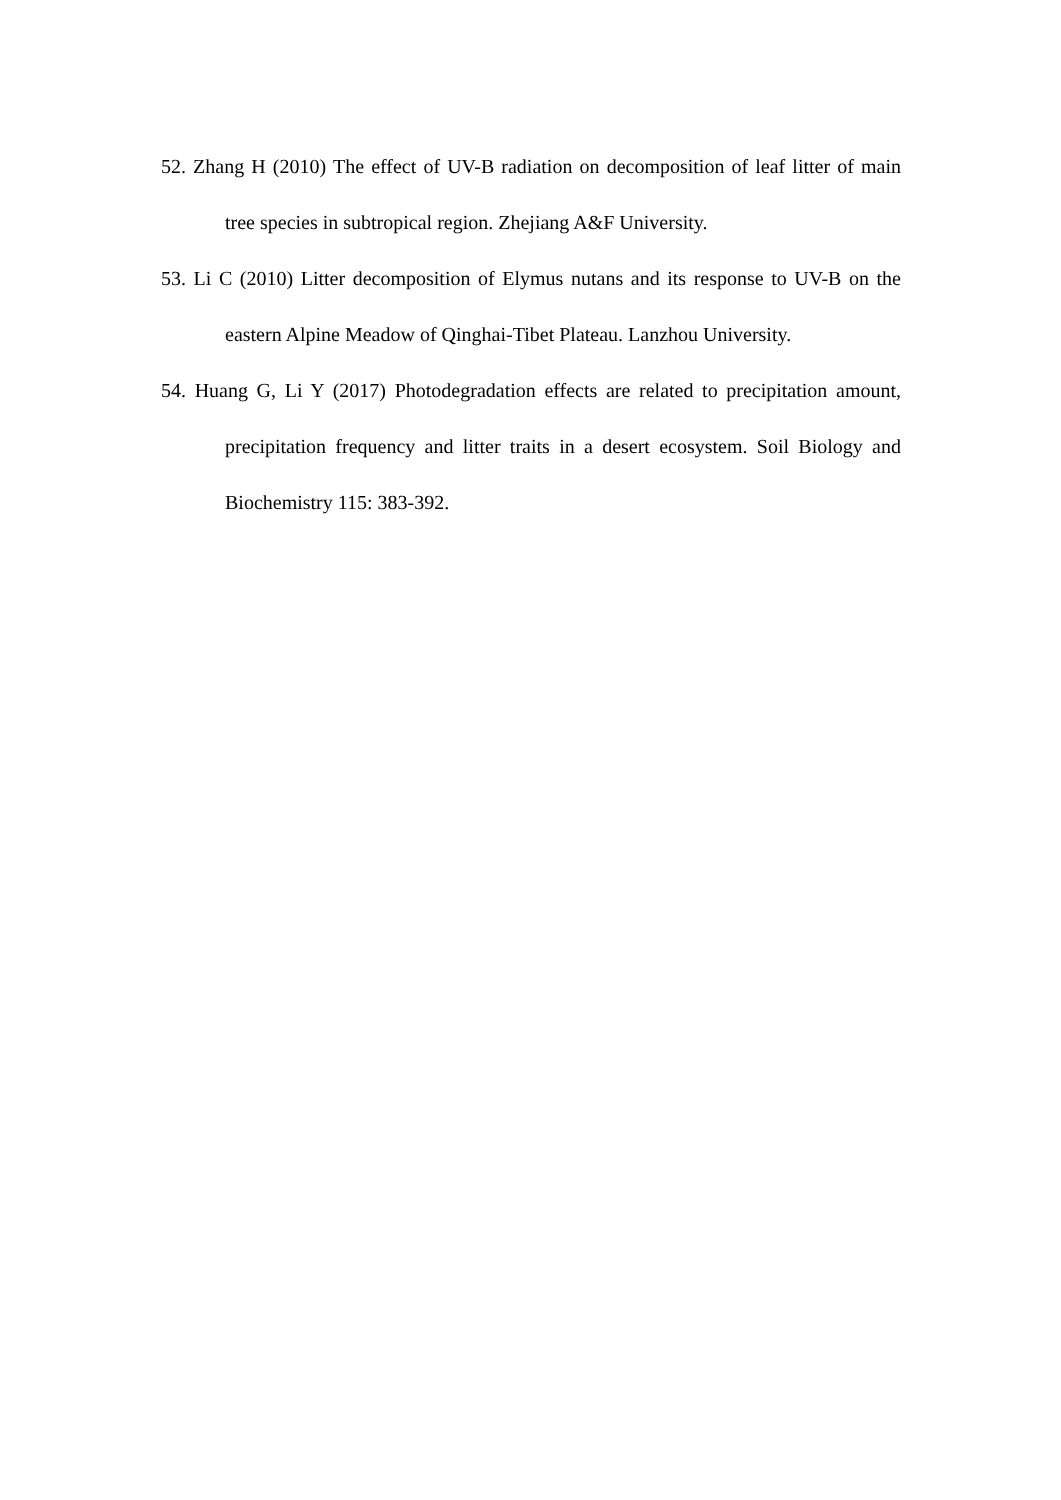52. Zhang H (2010) The effect of UV-B radiation on decomposition of leaf litter of main tree species in subtropical region. Zhejiang A&F University.
53. Li C (2010) Litter decomposition of Elymus nutans and its response to UV-B on the eastern Alpine Meadow of Qinghai-Tibet Plateau. Lanzhou University.
54. Huang G, Li Y (2017) Photodegradation effects are related to precipitation amount, precipitation frequency and litter traits in a desert ecosystem. Soil Biology and Biochemistry 115: 383-392.